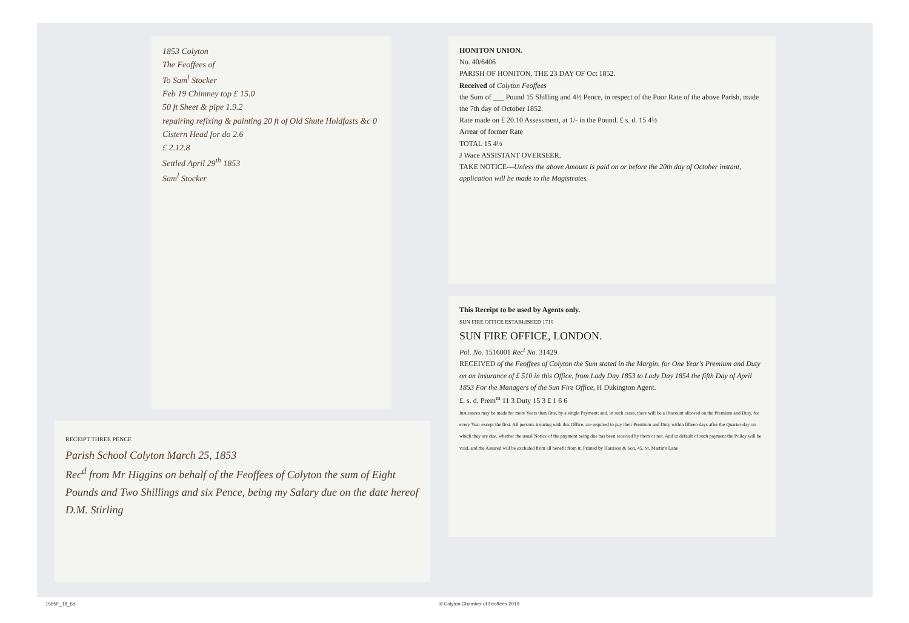1853 Colyton
The Feoffees of
To Sam<sup>l</sup> Stocker
Feb 19 Chimney top £ 15.0
50 ft Sheet & pipe 1.9.2
repairing refixing & painting 20 ft of Old Shute Holdfasts &c 0
Cistern Head for do 2.6
£ 2.12.8
Settled April 29<sup>th</sup> 1853
Sam<sup>l</sup> Stocker
RECEIPT THREE PENCE
Parish School Colyton March 25, 1853
Rec<sup>d</sup> from Mr Higgins on behalf of the Feoffees of Colyton the sum of Eight Pounds and Two Shillings and six Pence, being my Salary due on the date hereof D.M. Stirling
HONITON UNION.
No. 40/6406
PARISH OF HONITON, THE 23 DAY OF Oct 1852.
Received of Colyton Feoffees
the Sum of ___ Pound 15 Shilling and 4½ Pence, in respect of the Poor Rate of the above Parish, made the 7th day of October 1852.
Rate made on £ 20.10 Assessment, at 1/- in the Pound. £ s. d. 15 4½
Arrear of former Rate
TOTAL 15 4½
J Wace ASSISTANT OVERSEER.
TAKE NOTICE—Unless the above Amount is paid on or before the 20th day of October instant, application will be made to the Magistrates.
This Receipt to be used by Agents only.
SUN FIRE OFFICE ESTABLISHED 1710
SUN FIRE OFFICE, LONDON.
Pol. No. 1516001 Rec<sup>t</sup> No. 31429
RECEIVED of the Feoffees of Colyton the Sum stated in the Margin, for One Year's Premium and Duty on an Insurance of £ 510 in this Office, from Lady Day 1853 to Lady Day 1854 the fifth Day of April 1853 For the Managers of the Sun Fire Office, H Dukington Agent.
£. s. d. Prem<sup>m</sup> 11 3 Duty 15 3 £ 1 6 6
Insurances may be made for more Years than One, by a single Payment; and, in such cases, there will be a Discount allowed on the Premium and Duty, for every Year except the first. All persons insuring with this Office, are required to pay their Premium and Duty within fifteen days after the Quarter-day on which they are due, whether the usual Notice of the payment being due has been received by them or not. And in default of such payment the Policy will be void, and the Assured will be excluded from all benefit from it. Printed by Harrison & Son, 45, St. Martin's Lane
1585F_18_6d © Colyton Chamber of Feoffees 2019